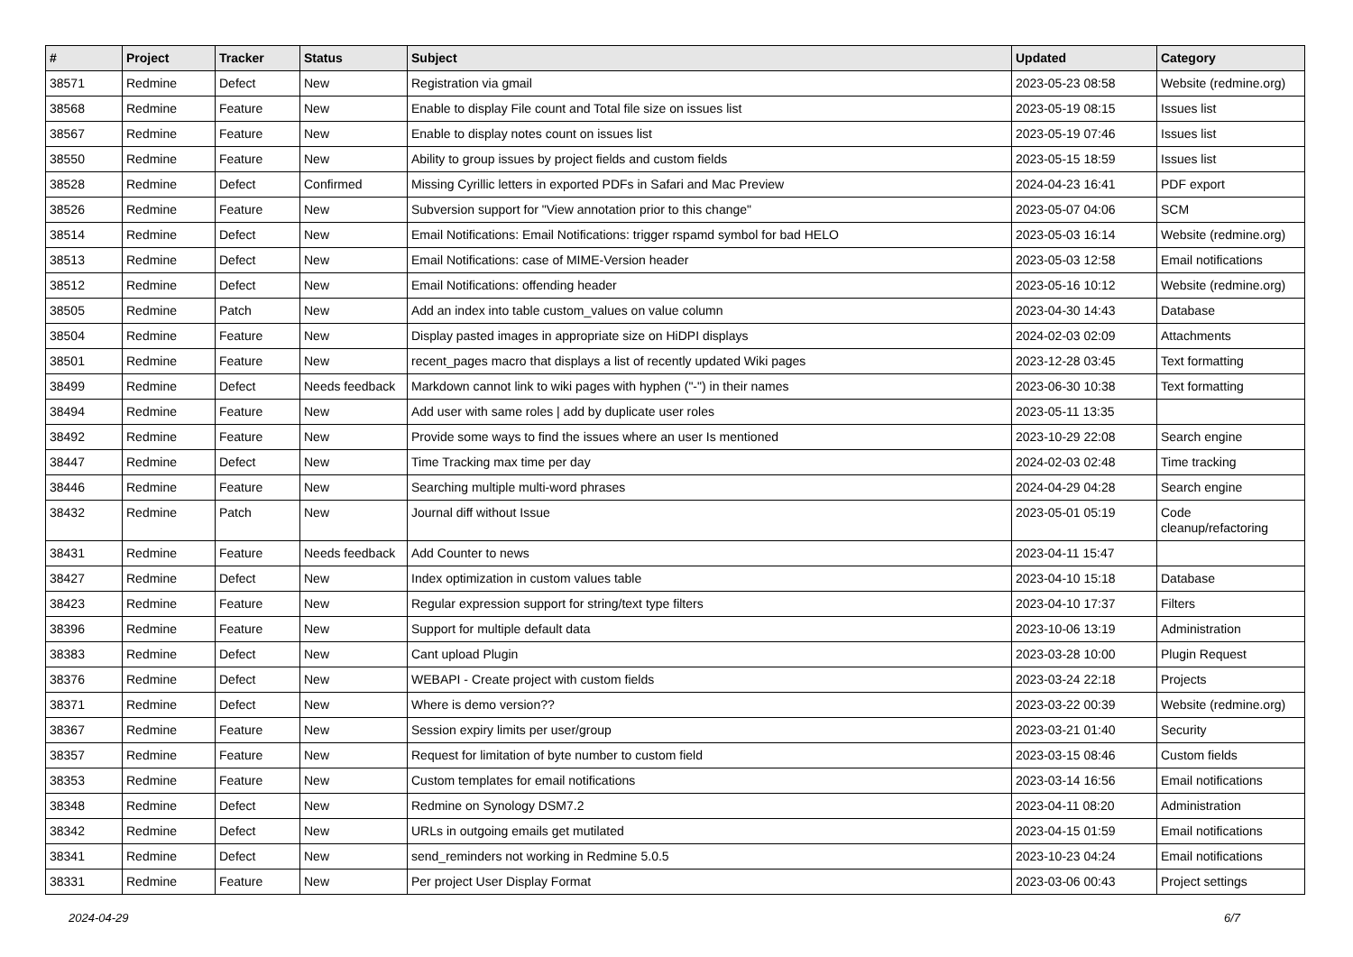| # | Project | Tracker | Status | Subject | Updated | Category |
| --- | --- | --- | --- | --- | --- | --- |
| 38571 | Redmine | Defect | New | Registration via gmail | 2023-05-23 08:58 | Website (redmine.org) |
| 38568 | Redmine | Feature | New | Enable to display File count and Total file size on issues list | 2023-05-19 08:15 | Issues list |
| 38567 | Redmine | Feature | New | Enable to display notes count on issues list | 2023-05-19 07:46 | Issues list |
| 38550 | Redmine | Feature | New | Ability to group issues by project fields and custom fields | 2023-05-15 18:59 | Issues list |
| 38528 | Redmine | Defect | Confirmed | Missing Cyrillic letters in exported PDFs in Safari and Mac Preview | 2024-04-23 16:41 | PDF export |
| 38526 | Redmine | Feature | New | Subversion support for "View annotation prior to this change" | 2023-05-07 04:06 | SCM |
| 38514 | Redmine | Defect | New | Email Notifications: Email Notifications: trigger rspamd symbol for bad HELO | 2023-05-03 16:14 | Website (redmine.org) |
| 38513 | Redmine | Defect | New | Email Notifications: case of MIME-Version header | 2023-05-03 12:58 | Email notifications |
| 38512 | Redmine | Defect | New | Email Notifications: offending header | 2023-05-16 10:12 | Website (redmine.org) |
| 38505 | Redmine | Patch | New | Add an index into table custom_values on value column | 2023-04-30 14:43 | Database |
| 38504 | Redmine | Feature | New | Display pasted images in appropriate size on HiDPI displays | 2024-02-03 02:09 | Attachments |
| 38501 | Redmine | Feature | New | recent_pages macro that displays a list of recently updated Wiki pages | 2023-12-28 03:45 | Text formatting |
| 38499 | Redmine | Defect | Needs feedback | Markdown cannot link to wiki pages with hyphen ("-") in their names | 2023-06-30 10:38 | Text formatting |
| 38494 | Redmine | Feature | New | Add user with same roles / add by duplicate user roles | 2023-05-11 13:35 | |
| 38492 | Redmine | Feature | New | Provide some ways to find the issues where an user Is mentioned | 2023-10-29 22:08 | Search engine |
| 38447 | Redmine | Defect | New | Time Tracking max time per day | 2024-02-03 02:48 | Time tracking |
| 38446 | Redmine | Feature | New | Searching multiple multi-word phrases | 2024-04-29 04:28 | Search engine |
| 38432 | Redmine | Patch | New | Journal diff without Issue | 2023-05-01 05:19 | Code cleanup/refactoring |
| 38431 | Redmine | Feature | Needs feedback | Add Counter to news | 2023-04-11 15:47 | |
| 38427 | Redmine | Defect | New | Index optimization in custom values table | 2023-04-10 15:18 | Database |
| 38423 | Redmine | Feature | New | Regular expression support for string/text type filters | 2023-04-10 17:37 | Filters |
| 38396 | Redmine | Feature | New | Support for multiple default data | 2023-10-06 13:19 | Administration |
| 38383 | Redmine | Defect | New | Cant upload Plugin | 2023-03-28 10:00 | Plugin Request |
| 38376 | Redmine | Defect | New | WEBAPI - Create project with custom fields | 2023-03-24 22:18 | Projects |
| 38371 | Redmine | Defect | New | Where is demo version?? | 2023-03-22 00:39 | Website (redmine.org) |
| 38367 | Redmine | Feature | New | Session expiry limits per user/group | 2023-03-21 01:40 | Security |
| 38357 | Redmine | Feature | New | Request for limitation of byte number to custom field | 2023-03-15 08:46 | Custom fields |
| 38353 | Redmine | Feature | New | Custom templates for email notifications | 2023-03-14 16:56 | Email notifications |
| 38348 | Redmine | Defect | New | Redmine on Synology DSM7.2 | 2023-04-11 08:20 | Administration |
| 38342 | Redmine | Defect | New | URLs in outgoing emails get mutilated | 2023-04-15 01:59 | Email notifications |
| 38341 | Redmine | Defect | New | send_reminders not working in Redmine 5.0.5 | 2023-10-23 04:24 | Email notifications |
| 38331 | Redmine | Feature | New | Per project User Display Format | 2023-03-06 00:43 | Project settings |
2024-04-29 6/7